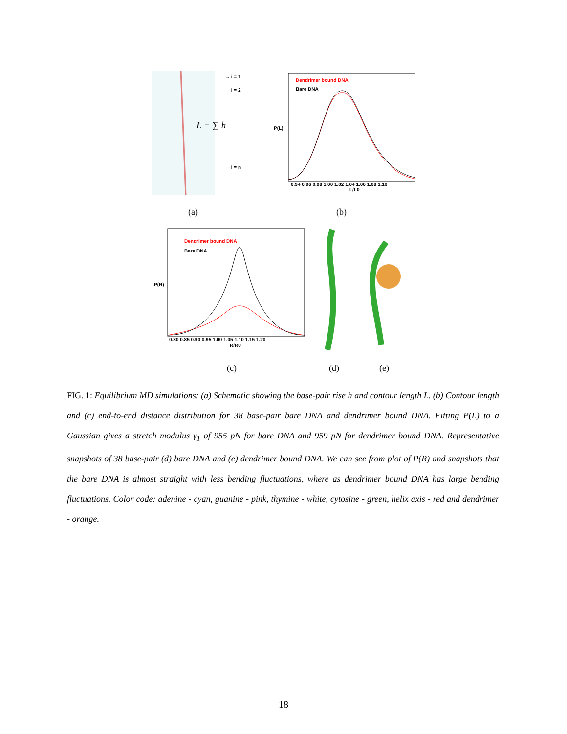→ i = 1
→ i = 2
→ i = n
L = ∑ h
Dendrimer bound DNA
Bare DNA
P(L)
0.94 0.96 0.98 1.00 1.02 1.04 1.06 1.08 1.10
L/L0
(a) (b)
Dendrimer bound DNA
Bare DNA
P(R)
0.80 0.85 0.90 0.95 1.00 1.05 1.10 1.15 1.20
R/R0
(c) (d) (e)
FIG. 1: Equilibrium MD simulations: (a) Schematic showing the base-pair rise h and contour length L. (b) Contour length and (c) end-to-end distance distribution for 38 base-pair bare DNA and dendrimer bound DNA. Fitting P(L) to a Gaussian gives a stretch modulus γ<sub>1</sub> of 955 pN for bare DNA and 959 pN for dendrimer bound DNA. Representative snapshots of 38 base-pair (d) bare DNA and (e) dendrimer bound DNA. We can see from plot of P(R) and snapshots that the bare DNA is almost straight with less bending fluctuations, where as dendrimer bound DNA has large bending fluctuations. Color code: adenine - cyan, guanine - pink, thymine - white, cytosine - green, helix axis - red and dendrimer - orange.
18